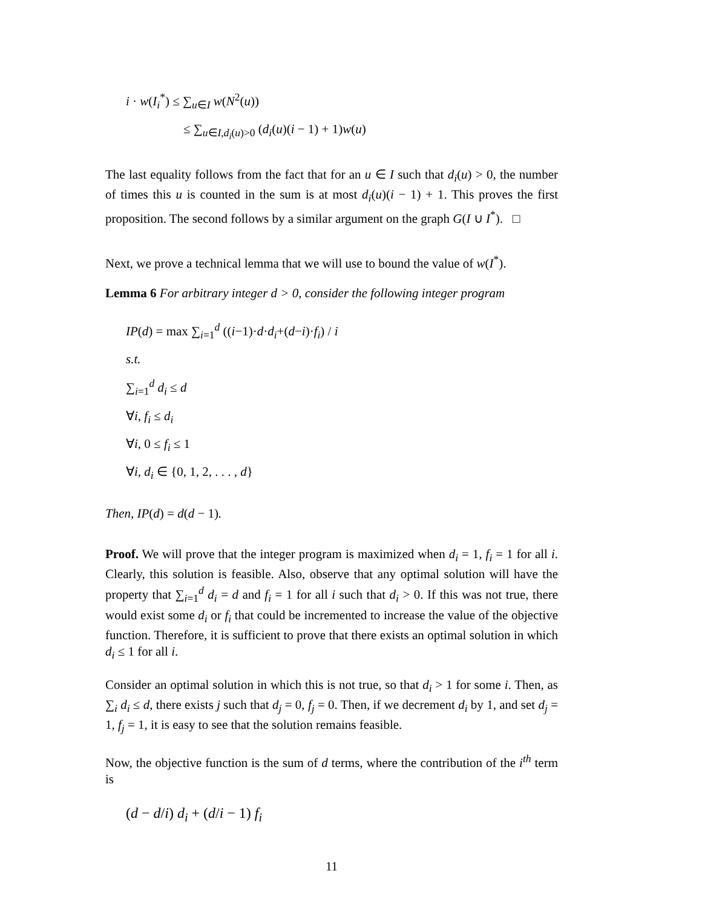i · w(I<sub>i</sub><sup>*</sup>) ≤ ∑<sub>u∈I</sub> w(N<sup>2</sup>(u))
≤ ∑<sub>u∈I,d<sub>i</sub>(u)>0</sub> (d<sub>i</sub>(u)(i − 1) + 1)w(u)
The last equality follows from the fact that for an u ∈ I such that d<sub>i</sub>(u) > 0, the number of times this u is counted in the sum is at most d<sub>i</sub>(u)(i − 1) + 1. This proves the first proposition. The second follows by a similar argument on the graph G(I ∪ I<sup>*</sup>). □
Next, we prove a technical lemma that we will use to bound the value of w(I<sup>*</sup>).
Lemma 6 For arbitrary integer d > 0, consider the following integer program
IP(d) = max ∑<sub>i=1</sub><sup>d</sup> ((i−1)·d·d<sub>i</sub>+(d−i)·f<sub>i</sub>) / i
s.t.
∑<sub>i=1</sub><sup>d</sup> d<sub>i</sub> ≤ d
∀i, f<sub>i</sub> ≤ d<sub>i</sub>
∀i, 0 ≤ f<sub>i</sub> ≤ 1
∀i, d<sub>i</sub> ∈ {0, 1, 2, . . . , d}
Then, IP(d) = d(d − 1).
Proof. We will prove that the integer program is maximized when d<sub>i</sub> = 1, f<sub>i</sub> = 1 for all i. Clearly, this solution is feasible. Also, observe that any optimal solution will have the property that ∑<sub>i=1</sub><sup>d</sup> d<sub>i</sub> = d and f<sub>i</sub> = 1 for all i such that d<sub>i</sub> > 0. If this was not true, there would exist some d<sub>i</sub> or f<sub>i</sub> that could be incremented to increase the value of the objective function. Therefore, it is sufficient to prove that there exists an optimal solution in which d<sub>i</sub> ≤ 1 for all i.
Consider an optimal solution in which this is not true, so that d<sub>i</sub> > 1 for some i. Then, as ∑<sub>i</sub> d<sub>i</sub> ≤ d, there exists j such that d<sub>j</sub> = 0, f<sub>j</sub> = 0. Then, if we decrement d<sub>i</sub> by 1, and set d<sub>j</sub> = 1, f<sub>j</sub> = 1, it is easy to see that the solution remains feasible.
Now, the objective function is the sum of d terms, where the contribution of the i<sup>th</sup> term is
(d − d/i) d<sub>i</sub> + (d/i − 1) f<sub>i</sub>
11